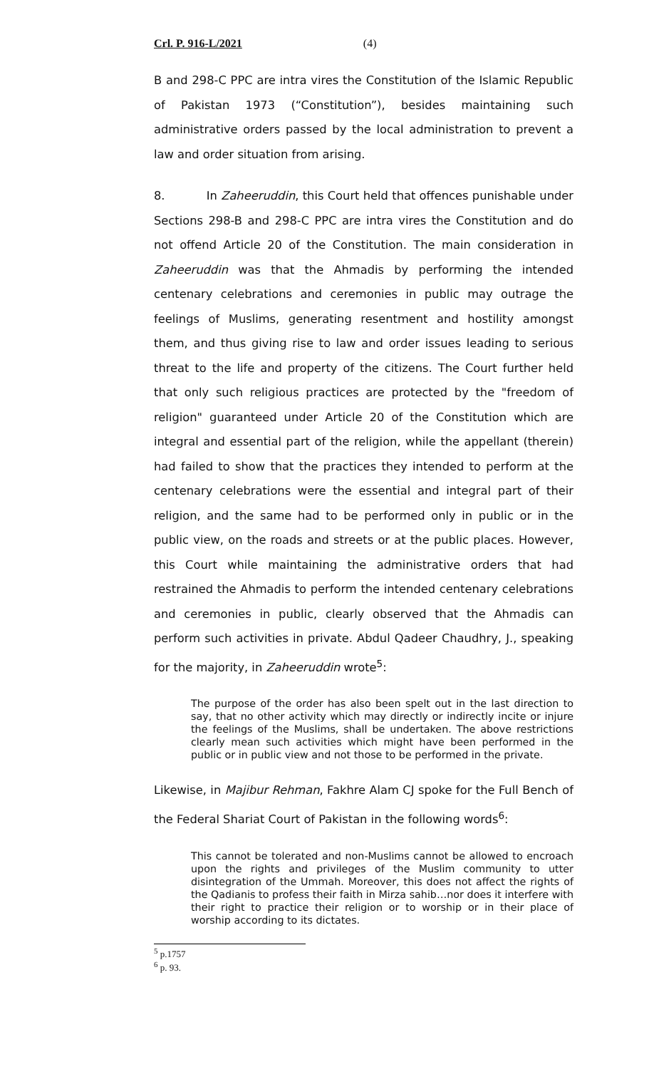Crl. P. 916-L/2021 (4)
B and 298-C PPC are intra vires the Constitution of the Islamic Republic of Pakistan 1973 (“Constitution”), besides maintaining such administrative orders passed by the local administration to prevent a law and order situation from arising.
8. In Zaheeruddin, this Court held that offences punishable under Sections 298-B and 298-C PPC are intra vires the Constitution and do not offend Article 20 of the Constitution. The main consideration in Zaheeruddin was that the Ahmadis by performing the intended centenary celebrations and ceremonies in public may outrage the feelings of Muslims, generating resentment and hostility amongst them, and thus giving rise to law and order issues leading to serious threat to the life and property of the citizens. The Court further held that only such religious practices are protected by the "freedom of religion" guaranteed under Article 20 of the Constitution which are integral and essential part of the religion, while the appellant (therein) had failed to show that the practices they intended to perform at the centenary celebrations were the essential and integral part of their religion, and the same had to be performed only in public or in the public view, on the roads and streets or at the public places. However, this Court while maintaining the administrative orders that had restrained the Ahmadis to perform the intended centenary celebrations and ceremonies in public, clearly observed that the Ahmadis can perform such activities in private. Abdul Qadeer Chaudhry, J., speaking for the majority, in Zaheeruddin wrote<sup>5</sup>:
The purpose of the order has also been spelt out in the last direction to say, that no other activity which may directly or indirectly incite or injure the feelings of the Muslims, shall be undertaken. The above restrictions clearly mean such activities which might have been performed in the public or in public view and not those to be performed in the private.
Likewise, in Majibur Rehman, Fakhre Alam CJ spoke for the Full Bench of the Federal Shariat Court of Pakistan in the following words<sup>6</sup>:
This cannot be tolerated and non-Muslims cannot be allowed to encroach upon the rights and privileges of the Muslim community to utter disintegration of the Ummah. Moreover, this does not affect the rights of the Qadianis to profess their faith in Mirza sahib…nor does it interfere with their right to practice their religion or to worship or in their place of worship according to its dictates.
<sup>5</sup> p.1757
<sup>6</sup> p. 93.